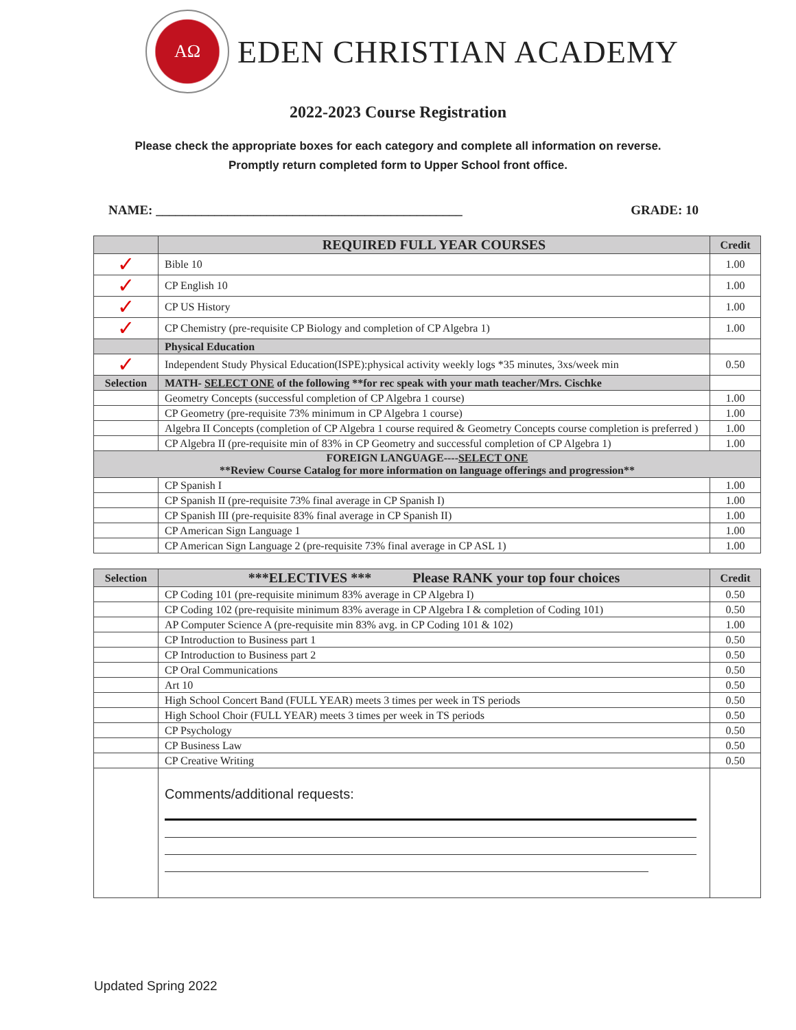ΑΩ
EDEN CHRISTIAN ACADEMY
2022-2023 Course Registration
Please check the appropriate boxes for each category and complete all information on reverse.
Promptly return completed form to Upper School front office.
NAME: _______________________________________________ GRADE: 10
| | REQUIRED FULL YEAR COURSES | Credit |
| --- | --- | --- |
| ✓ | Bible 10 | 1.00 |
| ✓ | CP English 10 | 1.00 |
| ✓ | CP US History | 1.00 |
| ✓ | CP Chemistry (pre-requisite CP Biology and completion of CP Algebra 1) | 1.00 |
| | Physical Education | |
| ✓ | Independent Study Physical Education(ISPE):physical activity weekly logs *35 minutes, 3xs/week min | 0.50 |
| Selection | MATH- SELECT ONE of the following **for rec speak with your math teacher/Mrs. Cischke | |
| | Geometry Concepts (successful completion of CP Algebra 1 course) | 1.00 |
| | CP Geometry (pre-requisite 73% minimum in CP Algebra 1 course) | 1.00 |
| | Algebra II Concepts (completion of CP Algebra 1 course required & Geometry Concepts course completion is preferred ) | 1.00 |
| | CP Algebra II (pre-requisite min of 83% in CP Geometry and successful completion of CP Algebra 1) | 1.00 |
| FOREIGN LANGUAGE---- SELECT ONE **Review Course Catalog for more information on language offerings and progression** | | |
| | CP Spanish I | 1.00 |
| | CP Spanish II (pre-requisite 73% final average in CP Spanish I) | 1.00 |
| | CP Spanish III (pre-requisite 83% final average in CP Spanish II) | 1.00 |
| | CP American Sign Language 1 | 1.00 |
| | CP American Sign Language 2 (pre-requisite 73% final average in CP ASL 1) | 1.00 |
| Selection | ***ELECTIVES *** Please RANK your top four choices | Credit |
| --- | --- | --- |
| | CP Coding 101 (pre-requisite minimum 83% average in CP Algebra I) | 0.50 |
| | CP Coding 102 (pre-requisite minimum 83% average in CP Algebra I & completion of Coding 101) | 0.50 |
| | AP Computer Science A (pre-requisite min 83% avg. in CP Coding 101 & 102) | 1.00 |
| | CP Introduction to Business part 1 | 0.50 |
| | CP Introduction to Business part 2 | 0.50 |
| | CP Oral Communications | 0.50 |
| | Art 10 | 0.50 |
| | High School Concert Band (FULL YEAR) meets 3 times per week in TS periods | 0.50 |
| | High School Choir (FULL YEAR) meets 3 times per week in TS periods | 0.50 |
| | CP Psychology | 0.50 |
| | CP Business Law | 0.50 |
| | CP Creative Writing | 0.50 |
| | Comments/additional requests: | |
Updated Spring 2022